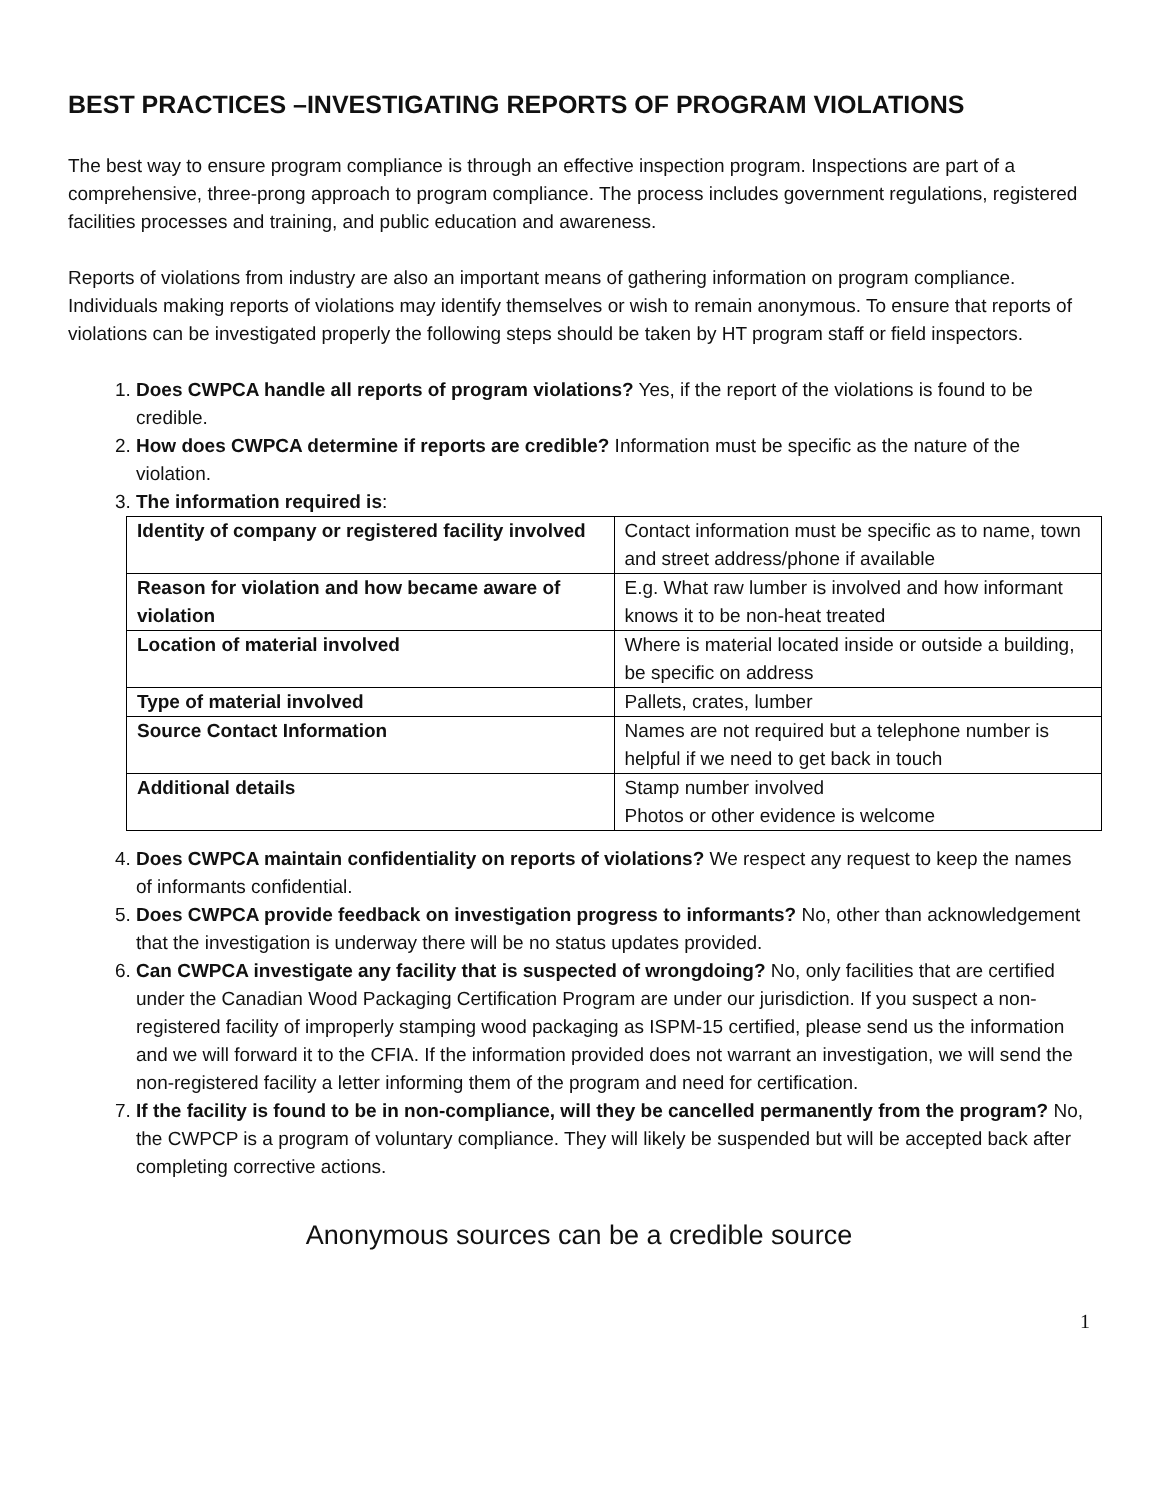BEST PRACTICES –INVESTIGATING REPORTS OF PROGRAM VIOLATIONS
The best way to ensure program compliance is through an effective inspection program. Inspections are part of a comprehensive, three-prong approach to program compliance. The process includes government regulations, registered facilities processes and training, and public education and awareness.
Reports of violations from industry are also an important means of gathering information on program compliance. Individuals making reports of violations may identify themselves or wish to remain anonymous. To ensure that reports of violations can be investigated properly the following steps should be taken by HT program staff or field inspectors.
1. Does CWPCA handle all reports of program violations? Yes, if the report of the violations is found to be credible.
2. How does CWPCA determine if reports are credible? Information must be specific as the nature of the violation.
3. The information required is:
| Identity of company or registered facility involved | Contact information must be specific as to name, town and street address/phone if available |
| Reason for violation and how became aware of violation | E.g. What raw lumber is involved and how informant knows it to be non-heat treated |
| Location of material involved | Where is material located inside or outside a building, be specific on address |
| Type of material involved | Pallets, crates, lumber |
| Source Contact Information | Names are not required but a telephone number is helpful if we need to get back in touch |
| Additional details | Stamp number involved Photos or other evidence is welcome |
4. Does CWPCA maintain confidentiality on reports of violations? We respect any request to keep the names of informants confidential.
5. Does CWPCA provide feedback on investigation progress to informants? No, other than acknowledgement that the investigation is underway there will be no status updates provided.
6. Can CWPCA investigate any facility that is suspected of wrongdoing? No, only facilities that are certified under the Canadian Wood Packaging Certification Program are under our jurisdiction. If you suspect a non-registered facility of improperly stamping wood packaging as ISPM-15 certified, please send us the information and we will forward it to the CFIA. If the information provided does not warrant an investigation, we will send the non-registered facility a letter informing them of the program and need for certification.
7. If the facility is found to be in non-compliance, will they be cancelled permanently from the program? No, the CWPCP is a program of voluntary compliance. They will likely be suspended but will be accepted back after completing corrective actions.
Anonymous sources can be a credible source
1